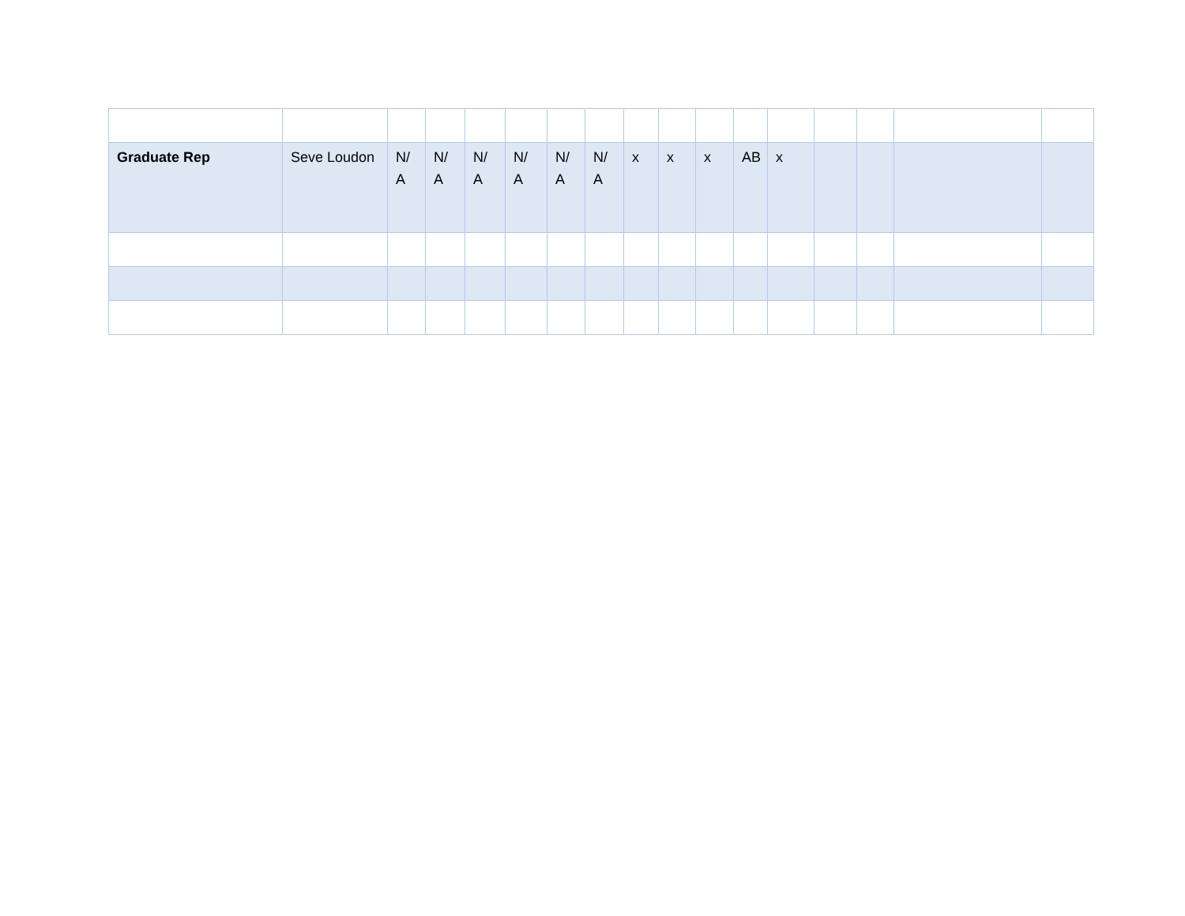| Graduate Rep | Seve Loudon | N/ A | N/ A | N/ A | N/ A | N/ A | N/ A | x | x | x | AB | x | | | | |